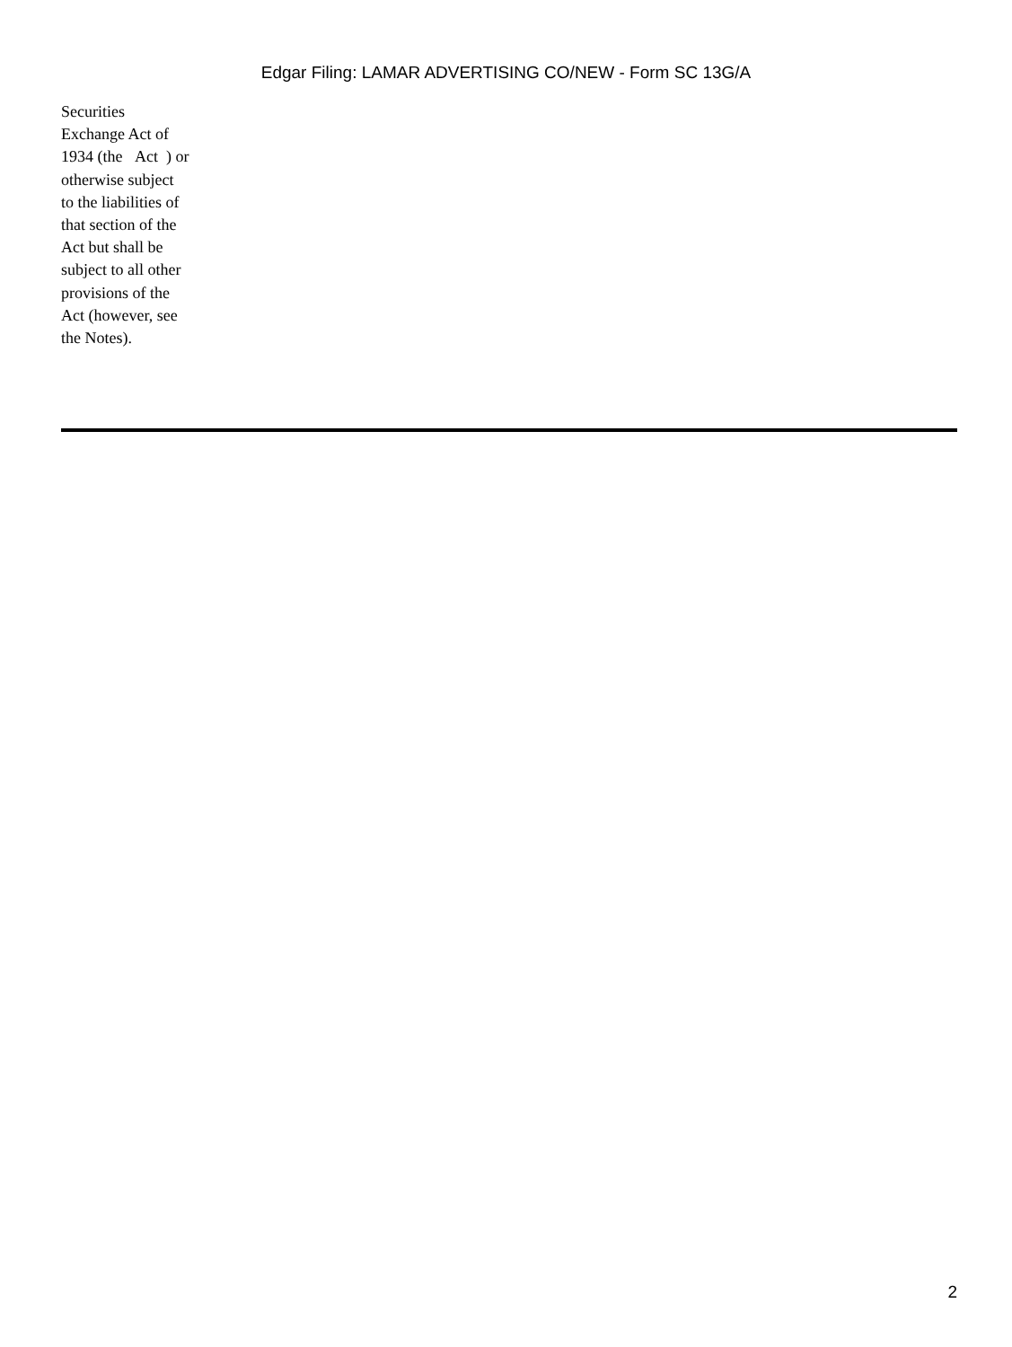Edgar Filing: LAMAR ADVERTISING CO/NEW - Form SC 13G/A
Securities
Exchange Act of
1934 (the Act ) or
otherwise subject
to the liabilities of
that section of the
Act but shall be
subject to all other
provisions of the
Act (however, see
the Notes).
2